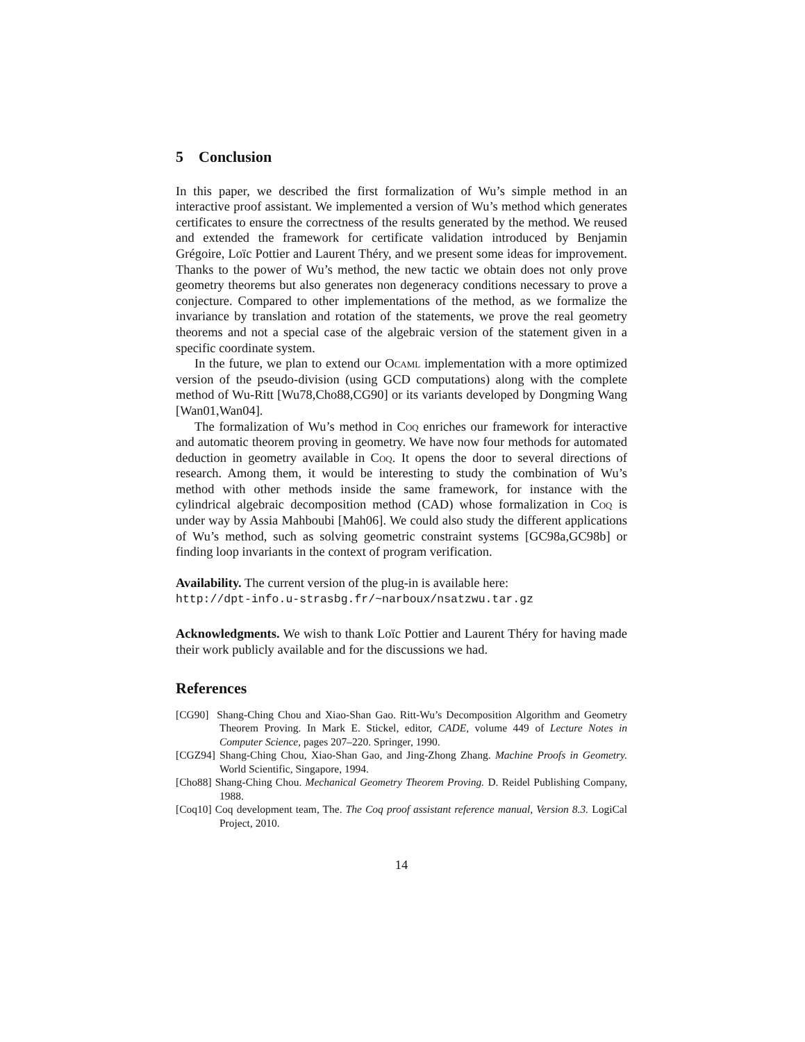5 Conclusion
In this paper, we described the first formalization of Wu’s simple method in an interactive proof assistant. We implemented a version of Wu’s method which generates certificates to ensure the correctness of the results generated by the method. We reused and extended the framework for certificate validation introduced by Benjamin Grégoire, Loïc Pottier and Laurent Théry, and we present some ideas for improvement. Thanks to the power of Wu’s method, the new tactic we obtain does not only prove geometry theorems but also generates non degeneracy conditions necessary to prove a conjecture. Compared to other implementations of the method, as we formalize the invariance by translation and rotation of the statements, we prove the real geometry theorems and not a special case of the algebraic version of the statement given in a specific coordinate system.
In the future, we plan to extend our Ocaml implementation with a more optimized version of the pseudo-division (using GCD computations) along with the complete method of Wu-Ritt [Wu78,Cho88,CG90] or its variants developed by Dongming Wang [Wan01,Wan04].
The formalization of Wu’s method in Coq enriches our framework for interactive and automatic theorem proving in geometry. We have now four methods for automated deduction in geometry available in Coq. It opens the door to several directions of research. Among them, it would be interesting to study the combination of Wu’s method with other methods inside the same framework, for instance with the cylindrical algebraic decomposition method (CAD) whose formalization in Coq is under way by Assia Mahboubi [Mah06]. We could also study the different applications of Wu’s method, such as solving geometric constraint systems [GC98a,GC98b] or finding loop invariants in the context of program verification.
Availability. The current version of the plug-in is available here:
http://dpt-info.u-strasbg.fr/~narboux/nsatzwu.tar.gz
Acknowledgments. We wish to thank Loïc Pottier and Laurent Théry for having made their work publicly available and for the discussions we had.
References
[CG90] Shang-Ching Chou and Xiao-Shan Gao. Ritt-Wu’s Decomposition Algorithm and Geometry Theorem Proving. In Mark E. Stickel, editor, CADE, volume 449 of Lecture Notes in Computer Science, pages 207–220. Springer, 1990.
[CGZ94] Shang-Ching Chou, Xiao-Shan Gao, and Jing-Zhong Zhang. Machine Proofs in Geometry. World Scientific, Singapore, 1994.
[Cho88] Shang-Ching Chou. Mechanical Geometry Theorem Proving. D. Reidel Publishing Company, 1988.
[Coq10] Coq development team, The. The Coq proof assistant reference manual, Version 8.3. LogiCal Project, 2010.
14